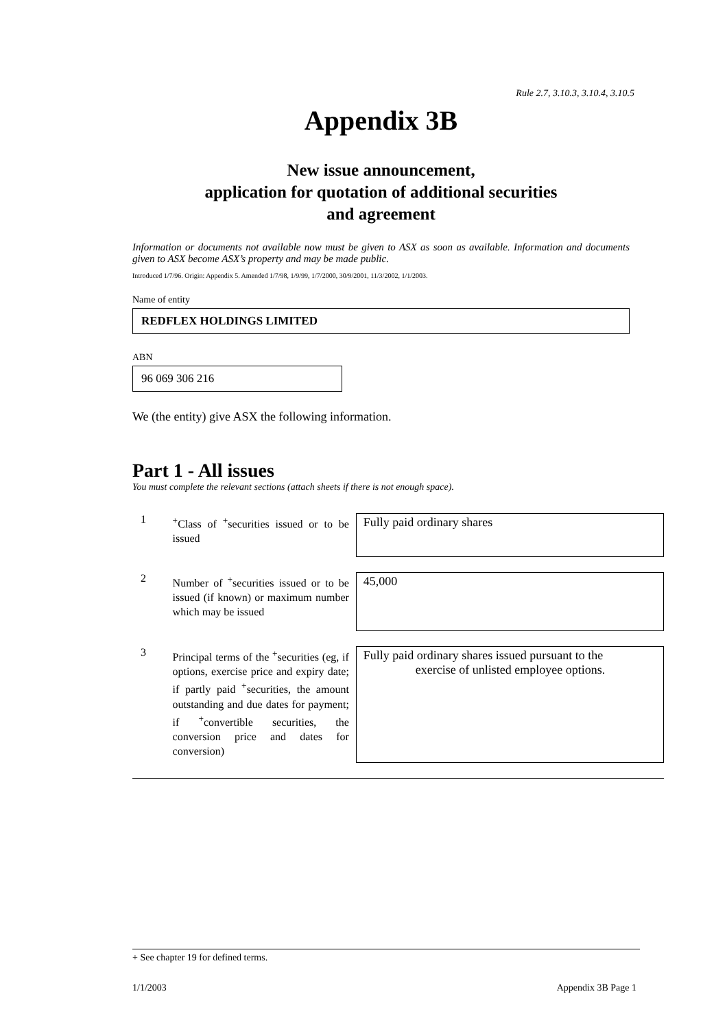Rule 2.7, 3.10.3, 3.10.4, 3.10.5
Appendix 3B
New issue announcement,
application for quotation of additional securities
and agreement
Information or documents not available now must be given to ASX as soon as available. Information and documents given to ASX become ASX’s property and may be made public.
Introduced 1/7/96. Origin: Appendix 5. Amended 1/7/98, 1/9/99, 1/7/2000, 30/9/2001, 11/3/2002, 1/1/2003.
Name of entity
REDFLEX HOLDINGS LIMITED
ABN
96 069 306 216
We (the entity) give ASX the following information.
Part 1 - All issues
You must complete the relevant sections (attach sheets if there is not enough space).
1
<sup>+</sup>Class of <sup>+</sup>securities issued or to be issued
Fully paid ordinary shares
2
Number of <sup>+</sup>securities issued or to be issued (if known) or maximum number which may be issued
45,000
3
Principal terms of the <sup>+</sup>securities (eg, if options, exercise price and expiry date; if partly paid <sup>+</sup>securities, the amount outstanding and due dates for payment; if <sup>+</sup>convertible securities, the conversion price and dates for conversion)
Fully paid ordinary shares issued pursuant to the
exercise of unlisted employee options.
+ See chapter 19 for defined terms.
1/1/2003 Appendix 3B Page 1